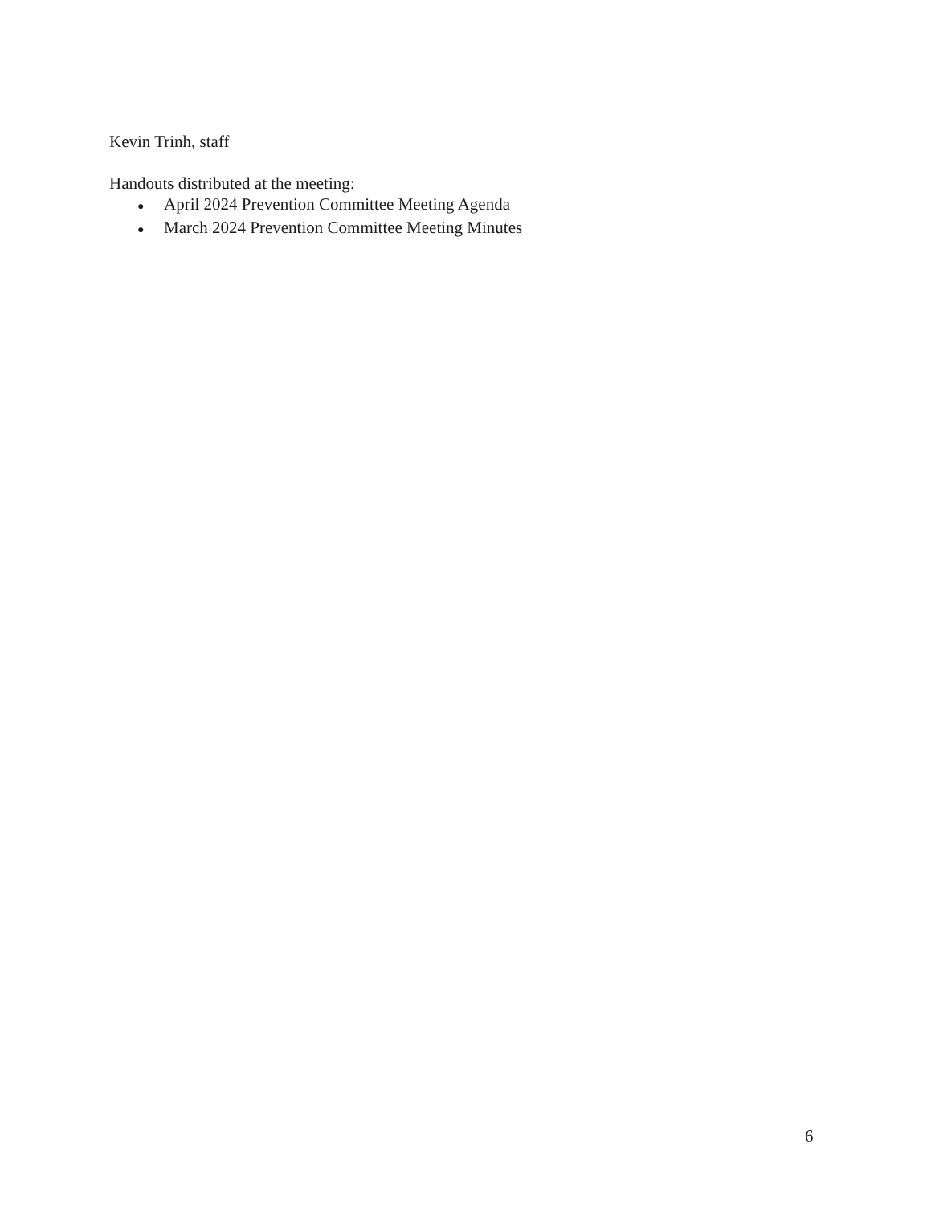Kevin Trinh, staff
Handouts distributed at the meeting:
● April 2024 Prevention Committee Meeting Agenda
● March 2024 Prevention Committee Meeting Minutes
6